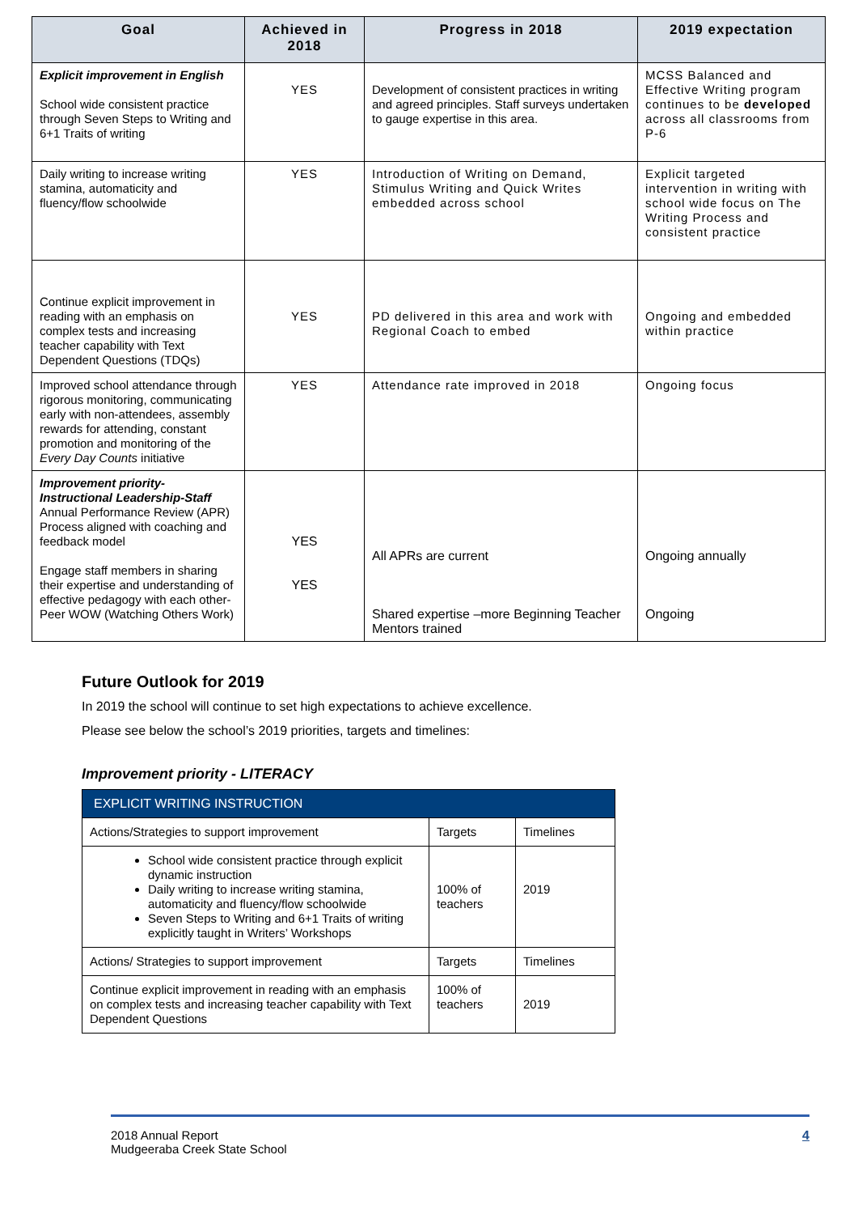| Goal | Achieved in 2018 | Progress in 2018 | 2019 expectation |
| --- | --- | --- | --- |
| Explicit improvement in English School wide consistent practice through Seven Steps to Writing and 6+1 Traits of writing | YES | Development of consistent practices in writing and agreed principles. Staff surveys undertaken to gauge expertise in this area. | MCSS Balanced and Effective Writing program continues to be developed across all classrooms from P-6 |
| Daily writing to increase writing stamina, automaticity and fluency/flow schoolwide | YES | Introduction of Writing on Demand, Stimulus Writing and Quick Writes embedded across school | Explicit targeted intervention in writing with school wide focus on The Writing Process and consistent practice |
| Continue explicit improvement in reading with an emphasis on complex tests and increasing teacher capability with Text Dependent Questions (TDQs) | YES | PD delivered in this area and work with Regional Coach to embed | Ongoing and embedded within practice |
| Improved school attendance through rigorous monitoring, communicating early with non-attendees, assembly rewards for attending, constant promotion and monitoring of the Every Day Counts initiative | YES | Attendance rate improved in 2018 | Ongoing focus |
| Improvement priority-Instructional Leadership-Staff Annual Performance Review (APR) Process aligned with coaching and feedback model Engage staff members in sharing their expertise and understanding of effective pedagogy with each other- Peer WOW (Watching Others Work) | YES YES | All APRs are current Shared expertise –more Beginning Teacher Mentors trained | Ongoing annually Ongoing |
Future Outlook for 2019
In 2019 the school will continue to set high expectations to achieve excellence.
Please see below the school’s 2019 priorities, targets and timelines:
Improvement priority - LITERACY
| EXPLICIT WRITING INSTRUCTION | | |
| Actions/Strategies to support improvement | Targets | Timelines |
| School wide consistent practice through explicit dynamic instruction Daily writing to increase writing stamina, automaticity and fluency/flow schoolwide Seven Steps to Writing and 6+1 Traits of writing explicitly taught in Writers’ Workshops | 100% of teachers | 2019 |
| Actions/ Strategies to support improvement | Targets | Timelines |
| Continue explicit improvement in reading with an emphasis on complex tests and increasing teacher capability with Text Dependent Questions | 100% of teachers | 2019 |
2018 Annual Report
Mudgeeraba Creek State School
4